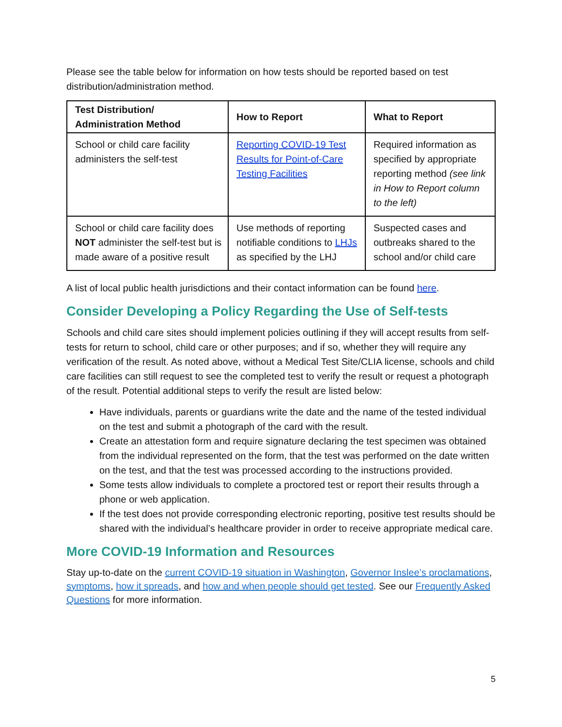Please see the table below for information on how tests should be reported based on test distribution/administration method.
| Test Distribution/ Administration Method | How to Report | What to Report |
| --- | --- | --- |
| School or child care facility administers the self-test | Reporting COVID-19 Test Results for Point-of-Care Testing Facilities | Required information as specified by appropriate reporting method (see link in How to Report column to the left) |
| School or child care facility does NOT administer the self-test but is made aware of a positive result | Use methods of reporting notifiable conditions to LHJs as specified by the LHJ | Suspected cases and outbreaks shared to the school and/or child care |
A list of local public health jurisdictions and their contact information can be found here.
Consider Developing a Policy Regarding the Use of Self-tests
Schools and child care sites should implement policies outlining if they will accept results from self-tests for return to school, child care or other purposes; and if so, whether they will require any verification of the result. As noted above, without a Medical Test Site/CLIA license, schools and child care facilities can still request to see the completed test to verify the result or request a photograph of the result. Potential additional steps to verify the result are listed below:
Have individuals, parents or guardians write the date and the name of the tested individual on the test and submit a photograph of the card with the result.
Create an attestation form and require signature declaring the test specimen was obtained from the individual represented on the form, that the test was performed on the date written on the test, and that the test was processed according to the instructions provided.
Some tests allow individuals to complete a proctored test or report their results through a phone or web application.
If the test does not provide corresponding electronic reporting, positive test results should be shared with the individual’s healthcare provider in order to receive appropriate medical care.
More COVID-19 Information and Resources
Stay up-to-date on the current COVID-19 situation in Washington, Governor Inslee’s proclamations, symptoms, how it spreads, and how and when people should get tested. See our Frequently Asked Questions for more information.
5